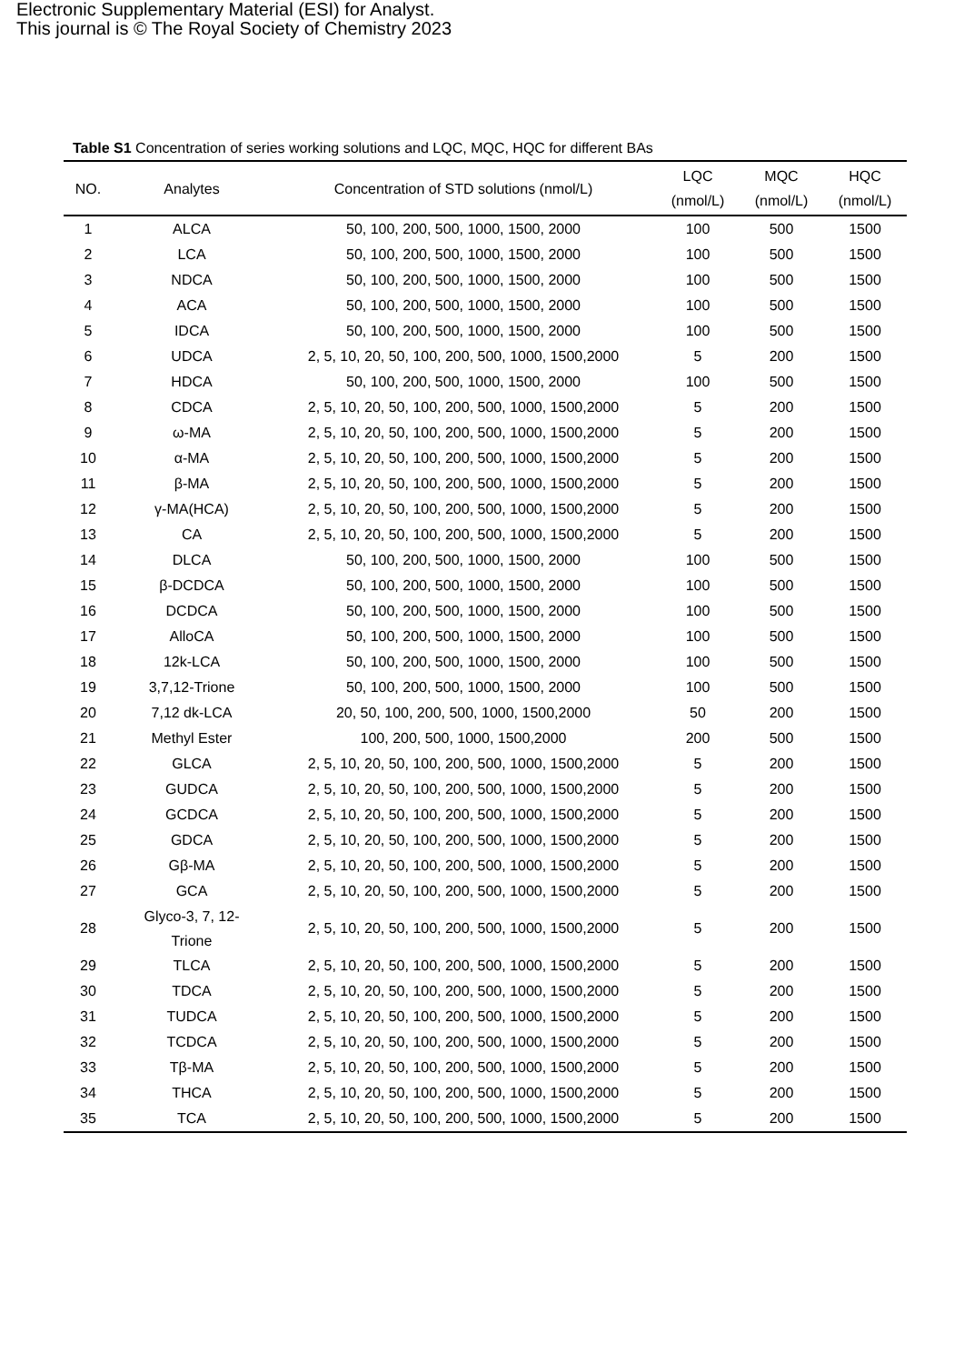Electronic Supplementary Material (ESI) for Analyst.
This journal is © The Royal Society of Chemistry 2023
Table S1 Concentration of series working solutions and LQC, MQC, HQC for different BAs
| NO. | Analytes | Concentration of STD solutions (nmol/L) | LQC (nmol/L) | MQC (nmol/L) | HQC (nmol/L) |
| --- | --- | --- | --- | --- | --- |
| 1 | ALCA | 50, 100, 200, 500, 1000, 1500, 2000 | 100 | 500 | 1500 |
| 2 | LCA | 50, 100, 200, 500, 1000, 1500, 2000 | 100 | 500 | 1500 |
| 3 | NDCA | 50, 100, 200, 500, 1000, 1500, 2000 | 100 | 500 | 1500 |
| 4 | ACA | 50, 100, 200, 500, 1000, 1500, 2000 | 100 | 500 | 1500 |
| 5 | IDCA | 50, 100, 200, 500, 1000, 1500, 2000 | 100 | 500 | 1500 |
| 6 | UDCA | 2, 5, 10, 20, 50, 100, 200, 500, 1000, 1500,2000 | 5 | 200 | 1500 |
| 7 | HDCA | 50, 100, 200, 500, 1000, 1500, 2000 | 100 | 500 | 1500 |
| 8 | CDCA | 2, 5, 10, 20, 50, 100, 200, 500, 1000, 1500,2000 | 5 | 200 | 1500 |
| 9 | ω-MA | 2, 5, 10, 20, 50, 100, 200, 500, 1000, 1500,2000 | 5 | 200 | 1500 |
| 10 | α-MA | 2, 5, 10, 20, 50, 100, 200, 500, 1000, 1500,2000 | 5 | 200 | 1500 |
| 11 | β-MA | 2, 5, 10, 20, 50, 100, 200, 500, 1000, 1500,2000 | 5 | 200 | 1500 |
| 12 | γ-MA(HCA) | 2, 5, 10, 20, 50, 100, 200, 500, 1000, 1500,2000 | 5 | 200 | 1500 |
| 13 | CA | 2, 5, 10, 20, 50, 100, 200, 500, 1000, 1500,2000 | 5 | 200 | 1500 |
| 14 | DLCA | 50, 100, 200, 500, 1000, 1500, 2000 | 100 | 500 | 1500 |
| 15 | β-DCDCA | 50, 100, 200, 500, 1000, 1500, 2000 | 100 | 500 | 1500 |
| 16 | DCDCA | 50, 100, 200, 500, 1000, 1500, 2000 | 100 | 500 | 1500 |
| 17 | AlloCA | 50, 100, 200, 500, 1000, 1500, 2000 | 100 | 500 | 1500 |
| 18 | 12k-LCA | 50, 100, 200, 500, 1000, 1500, 2000 | 100 | 500 | 1500 |
| 19 | 3,7,12-Trione | 50, 100, 200, 500, 1000, 1500, 2000 | 100 | 500 | 1500 |
| 20 | 7,12 dk-LCA | 20, 50, 100, 200, 500, 1000, 1500,2000 | 50 | 200 | 1500 |
| 21 | Methyl Ester | 100, 200, 500, 1000, 1500,2000 | 200 | 500 | 1500 |
| 22 | GLCA | 2, 5, 10, 20, 50, 100, 200, 500, 1000, 1500,2000 | 5 | 200 | 1500 |
| 23 | GUDCA | 2, 5, 10, 20, 50, 100, 200, 500, 1000, 1500,2000 | 5 | 200 | 1500 |
| 24 | GCDCA | 2, 5, 10, 20, 50, 100, 200, 500, 1000, 1500,2000 | 5 | 200 | 1500 |
| 25 | GDCA | 2, 5, 10, 20, 50, 100, 200, 500, 1000, 1500,2000 | 5 | 200 | 1500 |
| 26 | Gβ-MA | 2, 5, 10, 20, 50, 100, 200, 500, 1000, 1500,2000 | 5 | 200 | 1500 |
| 27 | GCA | 2, 5, 10, 20, 50, 100, 200, 500, 1000, 1500,2000 | 5 | 200 | 1500 |
| 28 | Glyco-3, 7, 12- Trione | 2, 5, 10, 20, 50, 100, 200, 500, 1000, 1500,2000 | 5 | 200 | 1500 |
| 29 | TLCA | 2, 5, 10, 20, 50, 100, 200, 500, 1000, 1500,2000 | 5 | 200 | 1500 |
| 30 | TDCA | 2, 5, 10, 20, 50, 100, 200, 500, 1000, 1500,2000 | 5 | 200 | 1500 |
| 31 | TUDCA | 2, 5, 10, 20, 50, 100, 200, 500, 1000, 1500,2000 | 5 | 200 | 1500 |
| 32 | TCDCA | 2, 5, 10, 20, 50, 100, 200, 500, 1000, 1500,2000 | 5 | 200 | 1500 |
| 33 | Tβ-MA | 2, 5, 10, 20, 50, 100, 200, 500, 1000, 1500,2000 | 5 | 200 | 1500 |
| 34 | THCA | 2, 5, 10, 20, 50, 100, 200, 500, 1000, 1500,2000 | 5 | 200 | 1500 |
| 35 | TCA | 2, 5, 10, 20, 50, 100, 200, 500, 1000, 1500,2000 | 5 | 200 | 1500 |